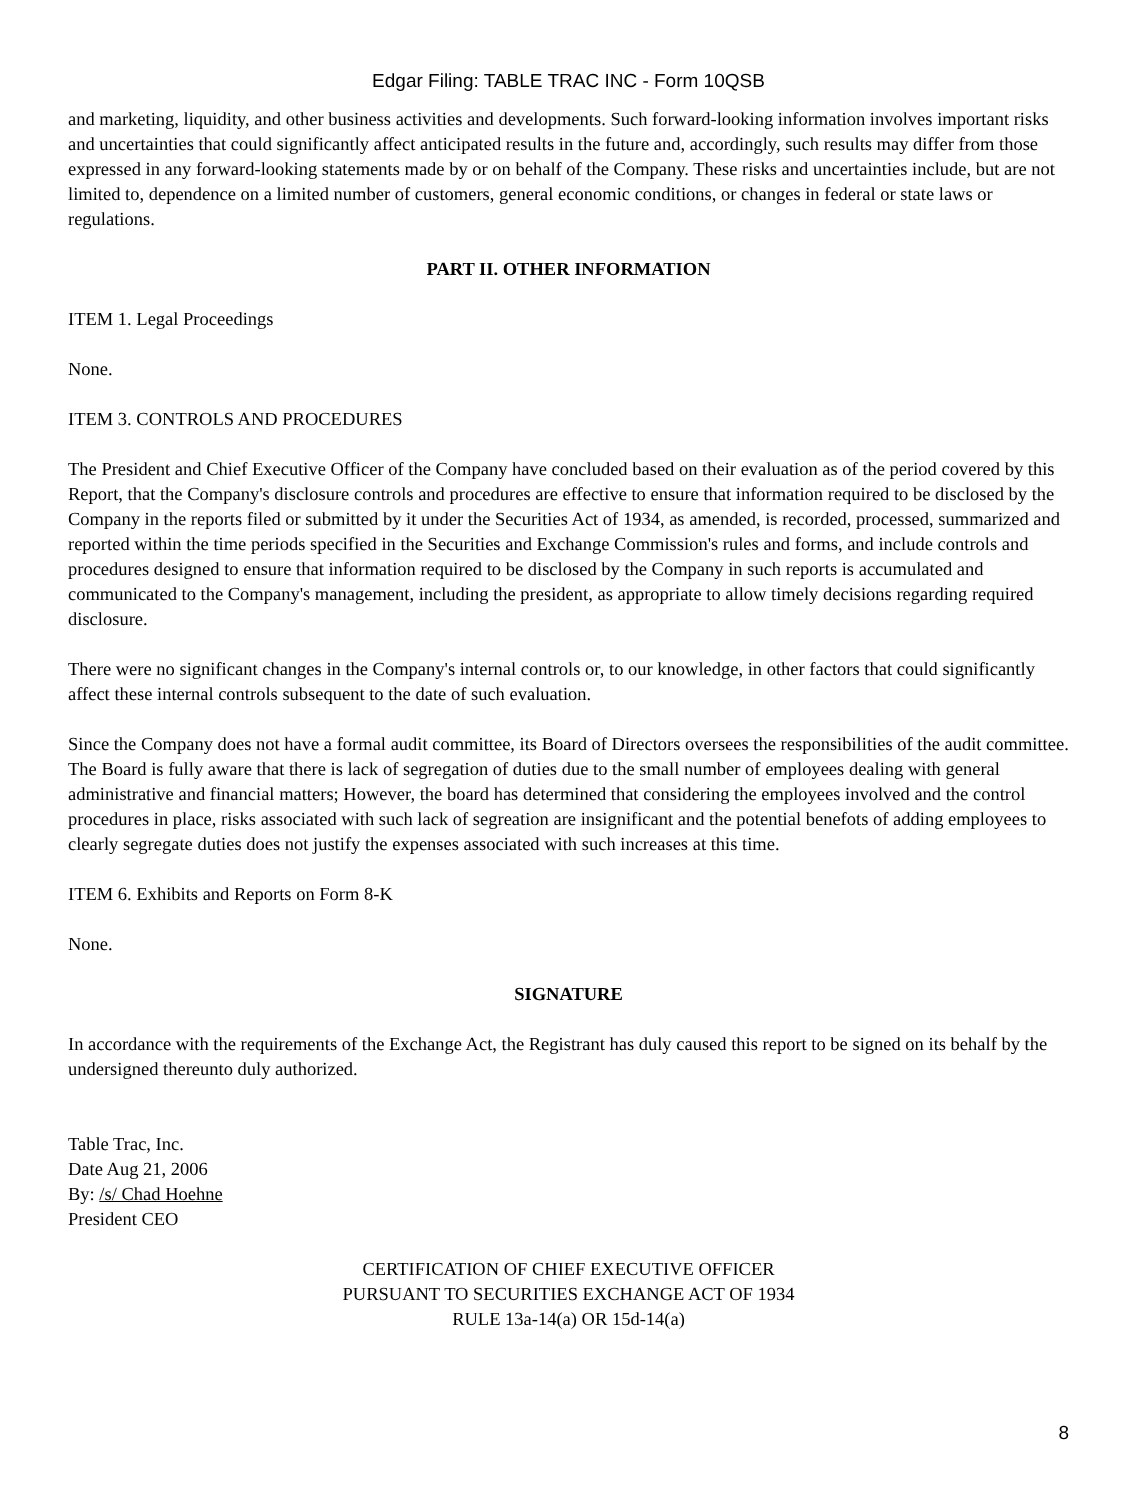Edgar Filing: TABLE TRAC INC - Form 10QSB
and marketing, liquidity, and other business activities and developments. Such forward-looking information involves important risks and uncertainties that could significantly affect anticipated results in the future and, accordingly, such results may differ from those expressed in any forward-looking statements made by or on behalf of the Company. These risks and uncertainties include, but are not limited to, dependence on a limited number of customers, general economic conditions, or changes in federal or state laws or regulations.
PART II. OTHER INFORMATION
ITEM 1. Legal Proceedings
None.
ITEM 3. CONTROLS AND PROCEDURES
The President and Chief Executive Officer of the Company have concluded based on their evaluation as of the period covered by this Report, that the Company's disclosure controls and procedures are effective to ensure that information required to be disclosed by the Company in the reports filed or submitted by it under the Securities Act of 1934, as amended, is recorded, processed, summarized and reported within the time periods specified in the Securities and Exchange Commission's rules and forms, and include controls and procedures designed to ensure that information required to be disclosed by the Company in such reports is accumulated and communicated to the Company's management, including the president, as appropriate to allow timely decisions regarding required disclosure.
There were no significant changes in the Company's internal controls or, to our knowledge, in other factors that could significantly affect these internal controls subsequent to the date of such evaluation.
Since the Company does not have a formal audit committee, its Board of Directors oversees the responsibilities of the audit committee. The Board is fully aware that there is lack of segregation of duties due to the small number of employees dealing with general administrative and financial matters; However, the board has determined that considering the employees involved and the control procedures in place, risks associated with such lack of segreation are insignificant and the potential benefots of adding employees to clearly segregate duties does not justify the expenses associated with such increases at this time.
ITEM 6. Exhibits and Reports on Form 8-K
None.
SIGNATURE
In accordance with the requirements of the Exchange Act, the Registrant has duly caused this report to be signed on its behalf by the undersigned thereunto duly authorized.
Table Trac, Inc.
Date Aug 21, 2006
By: /s/ Chad Hoehne
President CEO
CERTIFICATION OF CHIEF EXECUTIVE OFFICER
PURSUANT TO SECURITIES EXCHANGE ACT OF 1934
RULE 13a-14(a) OR 15d-14(a)
8